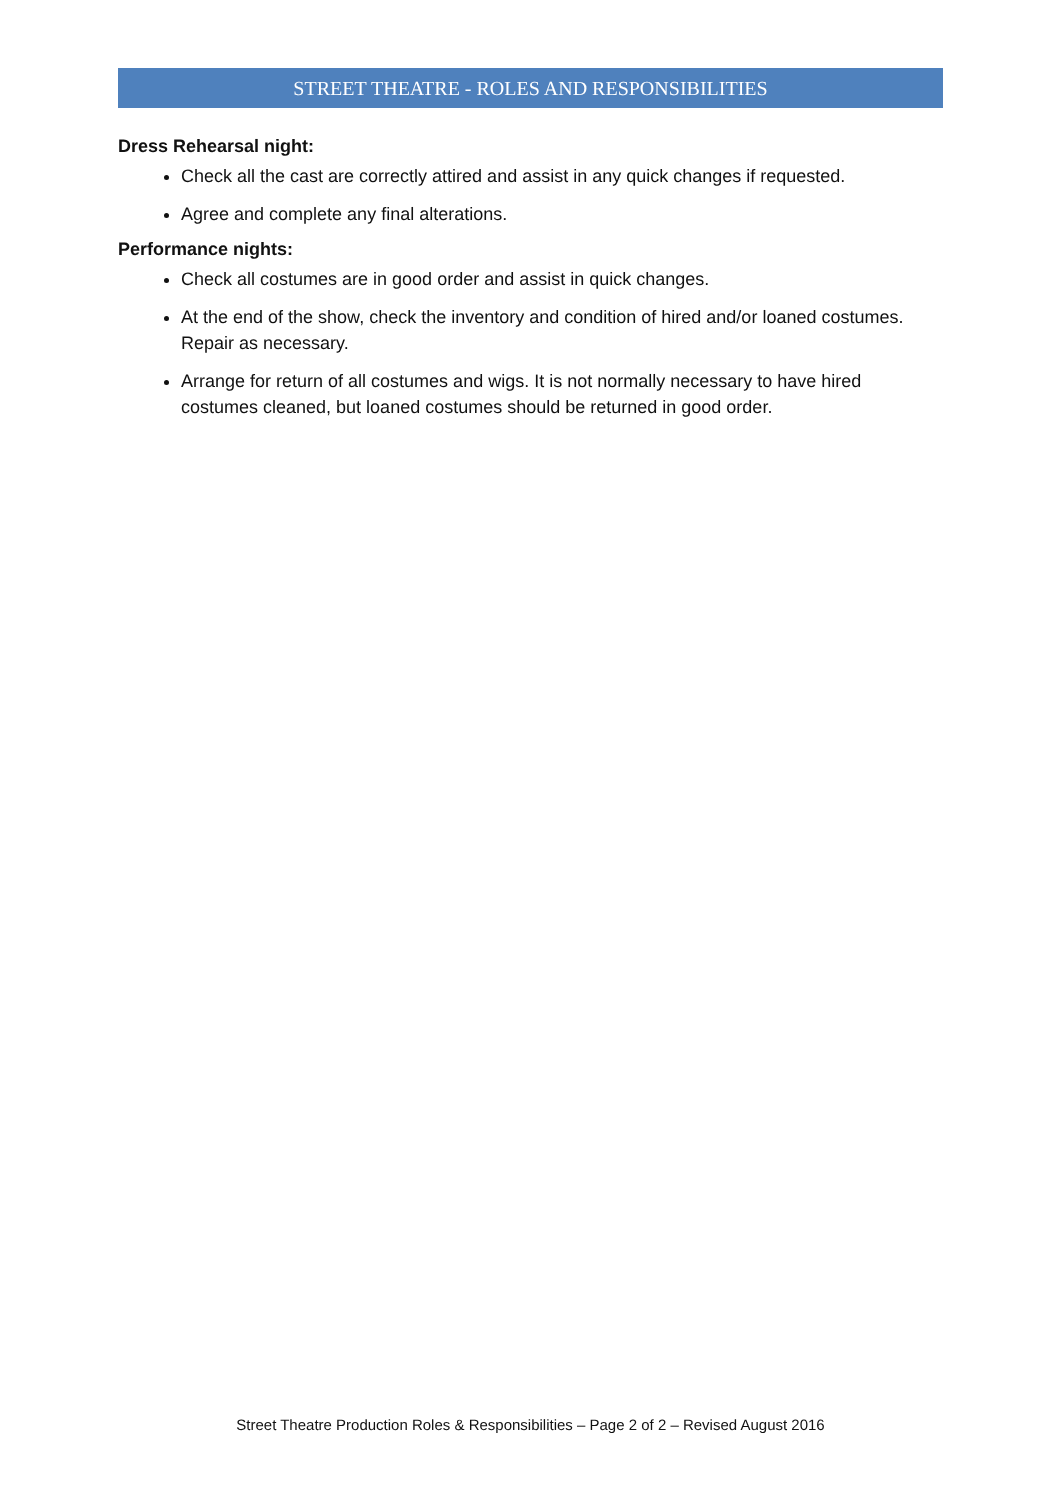STREET THEATRE - ROLES AND RESPONSIBILITIES
Dress Rehearsal night:
Check all the cast are correctly attired and assist in any quick changes if requested.
Agree and complete any final alterations.
Performance nights:
Check all costumes are in good order and assist in quick changes.
At the end of the show, check the inventory and condition of hired and/or loaned costumes. Repair as necessary.
Arrange for return of all costumes and wigs. It is not normally necessary to have hired costumes cleaned, but loaned costumes should be returned in good order.
Street Theatre Production Roles & Responsibilities – Page 2 of 2 – Revised August 2016